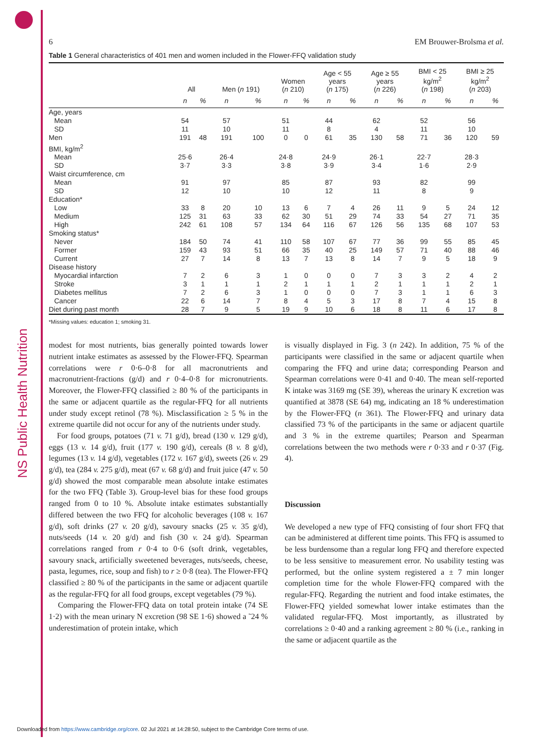NS Public Health Nutrition
6 EM Brouwer-Brolsma et al.
Table 1 General characteristics of 401 men and women included in the Flower-FFQ validation study
| | All | | Men ( n 191) | | Women ( n 210) | | Age < 55 years ( n 175) | | Age ≥ 55 years ( n 226) | | BMI < 25 kg/m<sup>2</sup> ( n 198) | | BMI ≥ 25 kg/m<sup>2</sup> ( n 203) | |
| --- | --- | --- | --- | --- | --- | --- | --- | --- | --- | --- | --- | --- | --- | --- |
| | n | % | n | % | n | % | n | % | n | % | n | % | n | % |
| Age, years | | | | | | | | | | | | | | |
| Mean | 54 | | 57 | | 51 | | 44 | | 62 | | 52 | | 56 | |
| SD | 11 | | 10 | | 11 | | 8 | | 4 | | 11 | | 10 | |
| Men | 191 | 48 | 191 | 100 | 0 | 0 | 61 | 35 | 130 | 58 | 71 | 36 | 120 | 59 |
| BMI, kg/m<sup>2</sup> | | | | | | | | | | | | | | |
| Mean | 25·6 | | 26·4 | | 24·8 | | 24·9 | | 26·1 | | 22·7 | | 28·3 | |
| SD | 3·7 | | 3·3 | | 3·8 | | 3·9 | | 3·4 | | 1·6 | | 2·9 | |
| Waist circumference, cm | | | | | | | | | | | | | | |
| Mean | 91 | | 97 | | 85 | | 87 | | 93 | | 82 | | 99 | |
| SD | 12 | | 10 | | 10 | | 12 | | 11 | | 8 | | 9 | |
| Education* | | | | | | | | | | | | | | |
| Low | 33 | 8 | 20 | 10 | 13 | 6 | 7 | 4 | 26 | 11 | 9 | 5 | 24 | 12 |
| Medium | 125 | 31 | 63 | 33 | 62 | 30 | 51 | 29 | 74 | 33 | 54 | 27 | 71 | 35 |
| High | 242 | 61 | 108 | 57 | 134 | 64 | 116 | 67 | 126 | 56 | 135 | 68 | 107 | 53 |
| Smoking status* | | | | | | | | | | | | | | |
| Never | 184 | 50 | 74 | 41 | 110 | 58 | 107 | 67 | 77 | 36 | 99 | 55 | 85 | 45 |
| Former | 159 | 43 | 93 | 51 | 66 | 35 | 40 | 25 | 149 | 57 | 71 | 40 | 88 | 46 |
| Current | 27 | 7 | 14 | 8 | 13 | 7 | 13 | 8 | 14 | 7 | 9 | 5 | 18 | 9 |
| Disease history | | | | | | | | | | | | | | |
| Myocardial infarction | 7 | 2 | 6 | 3 | 1 | 0 | 0 | 0 | 7 | 3 | 3 | 2 | 4 | 2 |
| Stroke | 3 | 1 | 1 | 1 | 2 | 1 | 1 | 1 | 2 | 1 | 1 | 1 | 2 | 1 |
| Diabetes mellitus | 7 | 2 | 6 | 3 | 1 | 0 | 0 | 0 | 7 | 3 | 1 | 1 | 6 | 3 |
| Cancer | 22 | 6 | 14 | 7 | 8 | 4 | 5 | 3 | 17 | 8 | 7 | 4 | 15 | 8 |
| Diet during past month | 28 | 7 | 9 | 5 | 19 | 9 | 10 | 6 | 18 | 8 | 11 | 6 | 17 | 8 |
*Missing values: education 1; smoking 31.
modest for most nutrients, bias generally pointed towards lower nutrient intake estimates as assessed by the Flower-FFQ. Spearman correlations were r 0·6–0·8 for all macronutrients and macronutrient-fractions (g/d) and r 0·4–0·8 for micronutrients. Moreover, the Flower-FFQ classified ≥ 80 % of the participants in the same or adjacent quartile as the regular-FFQ for all nutrients under study except retinol (78 %). Misclassification ≥ 5 % in the extreme quartile did not occur for any of the nutrients under study.
For food groups, potatoes (71 v. 71 g/d), bread (130 v. 129 g/d), eggs (13 v. 14 g/d), fruit (177 v. 190 g/d), cereals (8 v. 8 g/d), legumes (13 v. 14 g/d), vegetables (172 v. 167 g/d), sweets (26 v. 29 g/d), tea (284 v. 275 g/d), meat (67 v. 68 g/d) and fruit juice (47 v. 50 g/d) showed the most comparable mean absolute intake estimates for the two FFQ (Table 3). Group-level bias for these food groups ranged from 0 to 10 %. Absolute intake estimates substantially differed between the two FFQ for alcoholic beverages (108 v. 167 g/d), soft drinks (27 v. 20 g/d), savoury snacks (25 v. 35 g/d), nuts/seeds (14 v. 20 g/d) and fish (30 v. 24 g/d). Spearman correlations ranged from r 0·4 to 0·6 (soft drink, vegetables, savoury snack, artificially sweetened beverages, nuts/seeds, cheese, pasta, legumes, rice, soup and fish) to r ≥ 0·8 (tea). The Flower-FFQ classified ≥ 80 % of the participants in the same or adjacent quartile as the regular-FFQ for all food groups, except vegetables (79 %).
Comparing the Flower-FFQ data on total protein intake (74 SE 1·2) with the mean urinary N excretion (98 SE 1·6) showed a ˜24 % underestimation of protein intake, which
is visually displayed in Fig. 3 (n 242). In addition, 75 % of the participants were classified in the same or adjacent quartile when comparing the FFQ and urine data; corresponding Pearson and Spearman correlations were 0·41 and 0·40. The mean self-reported K intake was 3169 mg (SE 39), whereas the urinary K excretion was quantified at 3878 (SE 64) mg, indicating an 18 % underestimation by the Flower-FFQ (n 361). The Flower-FFQ and urinary data classified 73 % of the participants in the same or adjacent quartile and 3 % in the extreme quartiles; Pearson and Spearman correlations between the two methods were r 0·33 and r 0·37 (Fig. 4).
Discussion
We developed a new type of FFQ consisting of four short FFQ that can be administered at different time points. This FFQ is assumed to be less burdensome than a regular long FFQ and therefore expected to be less sensitive to measurement error. No usability testing was performed, but the online system registered a ± 7 min longer completion time for the whole Flower-FFQ compared with the regular-FFQ. Regarding the nutrient and food intake estimates, the Flower-FFQ yielded somewhat lower intake estimates than the validated regular-FFQ. Most importantly, as illustrated by correlations ≥ 0·40 and a ranking agreement ≥ 80 % (i.e., ranking in the same or adjacent quartile as the
Downloaded from https://www.cambridge.org/core. 02 Jul 2021 at 14:28:50, subject to the Cambridge Core terms of use.